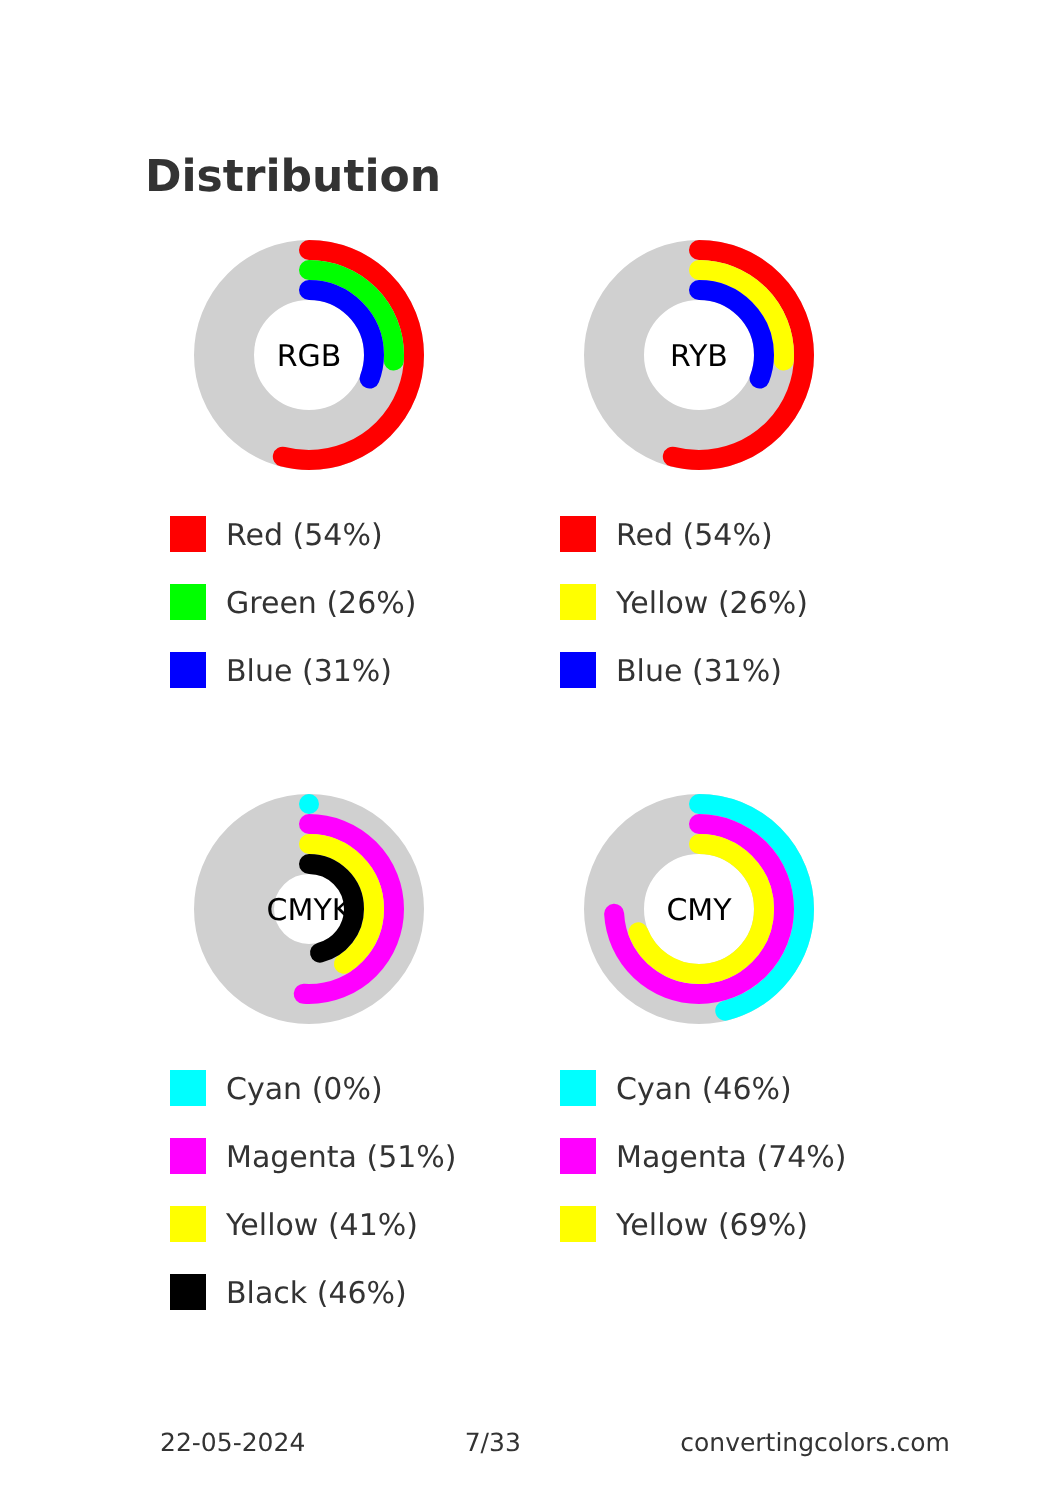Distribution
RGB
Red (54%)
Green (26%)
Blue (31%)
RYB
Red (54%)
Yellow (26%)
Blue (31%)
CMYK
Cyan (0%)
Magenta (51%)
Yellow (41%)
Black (46%)
CMY
Cyan (46%)
Magenta (74%)
Yellow (69%)
22-05-2024 7/33 convertingcolors.com